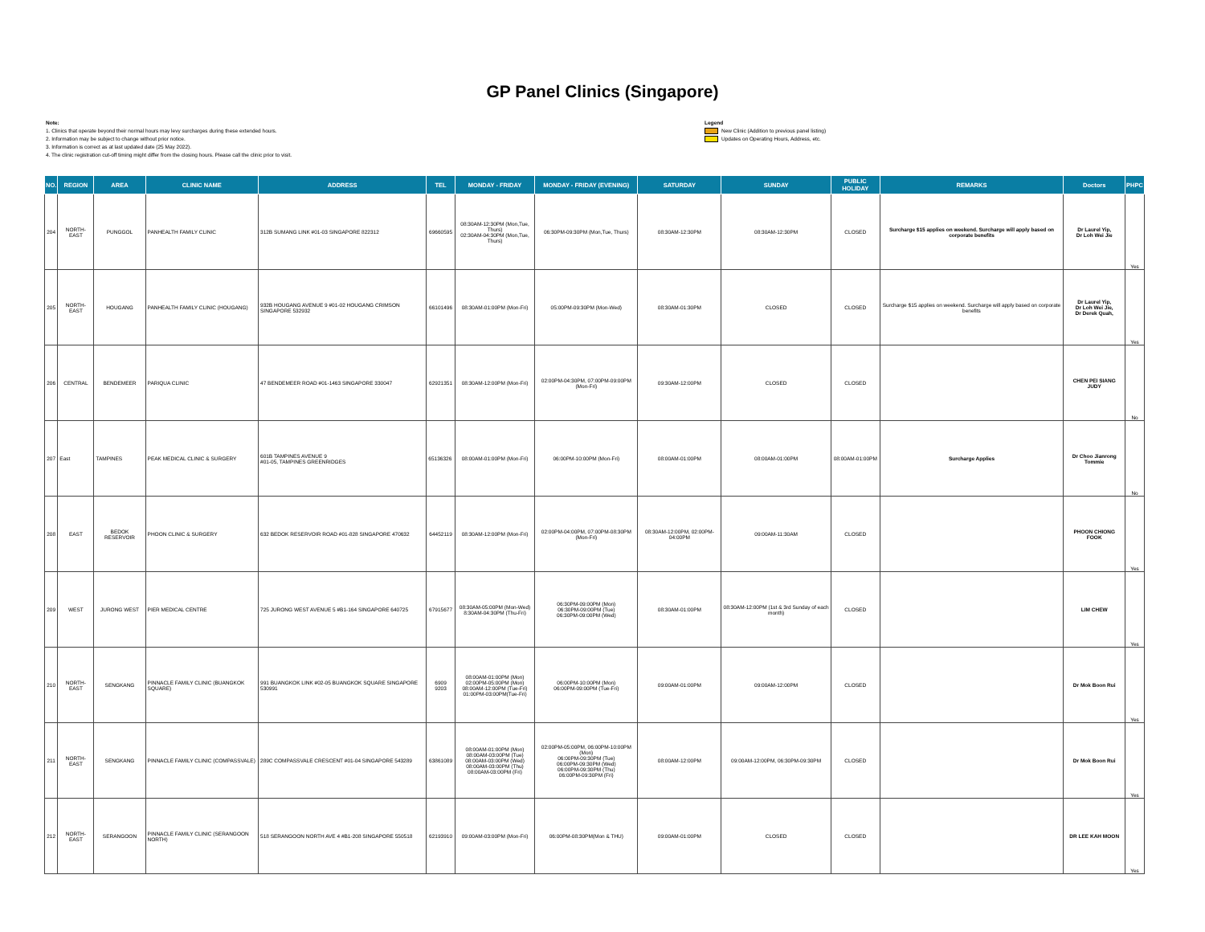GP Panel Clinics (Singapore)
Note:
1. Clinics that operate beyond their normal hours may levy surcharges during these extended hours.
2. Information may be subject to change without prior notice.
3. Information is correct as at last updated date (25 May 2022).
4. The clinic registration cut-off timing might differ from the closing hours. Please call the clinic prior to visit.
Legend
New Clinic (Addition to previous panel listing)
Updates on Operating Hours, Address, etc.
| NO. | REGION | AREA | CLINIC NAME | ADDRESS | TEL | MONDAY - FRIDAY | MONDAY - FRIDAY (EVENING) | SATURDAY | SUNDAY | PUBLIC HOLIDAY | REMARKS | Doctors | PHPC |
| --- | --- | --- | --- | --- | --- | --- | --- | --- | --- | --- | --- | --- | --- |
| 204 | NORTH-EAST | PUNGGOL | PANHEALTH FAMILY CLINIC | 312B SUMANG LINK #01-03 SINGAPORE 822312 | 69660595 | 08:30AM-12:30PM (Mon,Tue, Thurs) 02:30AM-04:30PM (Mon,Tue, Thurs) | 06:30PM-09:30PM (Mon,Tue, Thurs) | 08:30AM-12:30PM | 08:30AM-12:30PM | CLOSED | Surcharge $15 applies on weekend. Surcharge will apply based on corporate benefits | Dr Laurel Yip, Dr Loh Wei Jie | Yes |
| 205 | NORTH-EAST | HOUGANG | PANHEALTH FAMILY CLINIC (HOUGANG) | 932B HOUGANG AVENUE 9 #01-02 HOUGANG CRIMSON SINGAPORE 532932 | 66101496 | 08:30AM-01:00PM (Mon-Fri) | 05:00PM-09:30PM (Mon-Wed) | 08:30AM-01:30PM | CLOSED | CLOSED | Surcharge $15 applies on weekend. Surcharge will apply based on corporate benefits | Dr Laurel Yip, Dr Loh Wei Jie, Dr Derek Quah, | Yes |
| 206 | CENTRAL | BENDEMEER | PARIQUA CLINIC | 47 BENDEMEER ROAD #01-1463 SINGAPORE 330047 | 62921351 | 08:30AM-12:00PM (Mon-Fri) | 02:00PM-04:30PM, 07:00PM-09:00PM (Mon-Fri) | 09:30AM-12:00PM | CLOSED | CLOSED | | CHEN PEI SIANG JUDY | No |
| 207 | East | TAMPINES | PEAK MEDICAL CLINIC & SURGERY | 601B TAMPINES AVENUE 9 #01-05, TAMPINES GREENRIDGES | 65136326 | 08:00AM-01:00PM (Mon-Fri) | 06:00PM-10:00PM (Mon-Fri) | 08:00AM-01:00PM | 08:00AM-01:00PM | 08:00AM-01:00PM | Surcharge Applies | Dr Choo Jianrong Tommie | No |
| 208 | EAST | BEDOK RESERVOIR | PHOON CLINIC & SURGERY | 632 BEDOK RESERVOIR ROAD #01-828 SINGAPORE 470632 | 64452119 | 08:30AM-12:00PM (Mon-Fri) | 02:00PM-04:00PM, 07:00PM-08:30PM (Mon-Fri) | 08:30AM-12:00PM, 02:00PM-04:00PM | 09:00AM-11:30AM | CLOSED | | PHOON CHIONG FOOK | Yes |
| 209 | WEST | JURONG WEST | PIER MEDICAL CENTRE | 725 JURONG WEST AVENUE 5 #B1-164 SINGAPORE 640725 | 67915677 | 08:30AM-05:00PM (Mon-Wed) 8:30AM-04:30PM (Thu-Fri) | 06:30PM-09:00PM (Mon) 06:30PM-09:00PM (Tue) 06:30PM-09:00PM (Wed) | 08:30AM-01:00PM | 08:30AM-12:00PM (1st & 3rd Sunday of each month) | CLOSED | | LIM CHEW | Yes |
| 210 | NORTH-EAST | SENGKANG | PINNACLE FAMILY CLINIC (BUANGKOK SQUARE) | 991 BUANGKOK LINK #02-05 BUANGKOK SQUARE SINGAPORE 530991 | 6909 9203 | 08:00AM-01:00PM (Mon) 02:00PM-05:00PM (Mon) 08:00AM-12:00PM (Tue-Fri) 01:00PM-03:00PM(Tue-Fri) | 06:00PM-10:00PM (Mon) 06:00PM-09:00PM (Tue-Fri) | 09:00AM-01:00PM | 09:00AM-12:00PM | CLOSED | | Dr Mok Boon Rui | Yes |
| 211 | NORTH-EAST | SENGKANG | PINNACLE FAMILY CLINIC (COMPASSVALE) | 289C COMPASSVALE CRESCENT #01-04 SINGAPORE 543289 | 63861089 | 08:00AM-01:00PM (Mon) 08:00AM-03:00PM (Tue) 08:00AM-03:00PM (Wed) 08:00AM-03:00PM (Thu) 08:00AM-03:00PM (Fri) | 02:00PM-05:00PM, 06:00PM-10:00PM (Mon) 06:00PM-09:30PM (Tue) 06:00PM-09:30PM (Wed) 06:00PM-09:30PM (Thu) 06:00PM-09:30PM (Fri) | 08:00AM-12:00PM | 09:00AM-12:00PM, 06:30PM-09:30PM | CLOSED | | Dr Mok Boon Rui | Yes |
| 212 | NORTH-EAST | SERANGOON | PINNACLE FAMILY CLINIC (SERANGOON NORTH) | 518 SERANGOON NORTH AVE 4 #B1-208 SINGAPORE 550518 | 62193910 | 09:00AM-03:00PM (Mon-Fri) | 06:00PM-08:30PM(Mon & THU) | 09:00AM-01:00PM | CLOSED | CLOSED | | DR LEE KAH MOON | Yes |